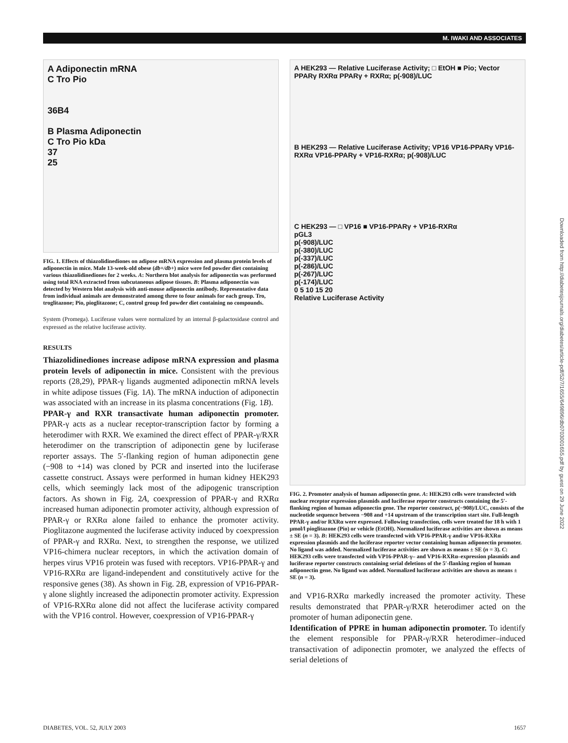M. IWAKI AND ASSOCIATES
Downloaded from http://diabetesjournals.org/diabetes/article-pdf/52/7/1655/649896/db0703001655.pdf by guest on 29 June 2022
A Adiponectin mRNA
C Tro Pio
36B4
B Plasma Adiponectin
C Tro Pio kDa
37
25
FIG. 1. Effects of thiazolidinediones on adipose mRNA expression and plasma protein levels of adiponectin in mice. Male 13-week-old obese (db+/db+) mice were fed powder diet containing various thiazolidinediones for 2 weeks. A: Northern blot analysis for adiponectin was performed using total RNA extracted from subcutaneous adipose tissues. B: Plasma adiponectin was detected by Western blot analysis with anti-mouse adiponectin antibody. Representative data from individual animals are demonstrated among three to four animals for each group. Tro, troglitazone; Pio, pioglitazone; C, control group fed powder diet containing no compounds.
System (Promega). Luciferase values were normalized by an internal β-galactosidase control and expressed as the relative luciferase activity.
RESULTS
Thiazolidinediones increase adipose mRNA expression and plasma protein levels of adiponectin in mice. Consistent with the previous reports (28,29), PPAR-γ ligands augmented adiponectin mRNA levels in white adipose tissues (Fig. 1A). The mRNA induction of adiponectin was associated with an increase in its plasma concentrations (Fig. 1B).
PPAR-γ and RXR transactivate human adiponectin promoter. PPAR-γ acts as a nuclear receptor-transcription factor by forming a heterodimer with RXR. We examined the direct effect of PPAR-γ/RXR heterodimer on the transcription of adiponectin gene by luciferase reporter assays. The 5′-flanking region of human adiponectin gene (−908 to +14) was cloned by PCR and inserted into the luciferase cassette construct. Assays were performed in human kidney HEK293 cells, which seemingly lack most of the adipogenic transcription factors. As shown in Fig. 2A, coexpression of PPAR-γ and RXRα increased human adiponectin promoter activity, although expression of PPAR-γ or RXRα alone failed to enhance the promoter activity. Pioglitazone augmented the luciferase activity induced by coexpression of PPAR-γ and RXRα. Next, to strengthen the response, we utilized VP16-chimera nuclear receptors, in which the activation domain of herpes virus VP16 protein was fused with receptors. VP16-PPAR-γ and VP16-RXRα are ligand-independent and constitutively active for the responsive genes (38). As shown in Fig. 2B, expression of VP16-PPAR-γ alone slightly increased the adiponectin promoter activity. Expression of VP16-RXRα alone did not affect the luciferase activity compared with the VP16 control. However, coexpression of VP16-PPAR-γ
A HEK293 — Relative Luciferase Activity; □ EtOH ■ Pio; Vector PPARγ RXRα PPARγ + RXRα; p(-908)/LUC
B HEK293 — Relative Luciferase Activity; VP16 VP16-PPARγ VP16-RXRα VP16-PPARγ + VP16-RXRα; p(-908)/LUC
C HEK293 — □ VP16 ■ VP16-PPARγ + VP16-RXRα
pGL3
p(-908)/LUC
p(-380)/LUC
p(-337)/LUC
p(-286)/LUC
p(-267)/LUC
p(-174)/LUC
0 5 10 15 20
Relative Luciferase Activity
FIG. 2. Promoter analysis of human adiponectin gene. A: HEK293 cells were transfected with nuclear receptor expression plasmids and luciferase reporter constructs containing the 5′-flanking region of human adiponectin gene. The reporter construct, p(−908)/LUC, consists of the nucleotide sequence between −908 and +14 upstream of the transcription start site. Full-length PPAR-γ and/or RXRα were expressed. Following transfection, cells were treated for 18 h with 1 μmol/l pioglitazone (Pio) or vehicle (EtOH). Normalized luciferase activities are shown as means ± SE (n = 3). B: HEK293 cells were transfected with VP16-PPAR-γ and/or VP16-RXRα expression plasmids and the luciferase reporter vector containing human adiponectin promoter. No ligand was added. Normalized luciferase activities are shown as means ± SE (n = 3). C: HEK293 cells were transfected with VP16-PPAR-γ– and VP16-RXRα–expression plasmids and luciferase reporter constructs containing serial deletions of the 5′-flanking region of human adiponectin gene. No ligand was added. Normalized luciferase activities are shown as means ± SE (n = 3).
and VP16-RXRα markedly increased the promoter activity. These results demonstrated that PPAR-γ/RXR heterodimer acted on the promoter of human adiponectin gene.
Identification of PPRE in human adiponectin promoter. To identify the element responsible for PPAR-γ/RXR heterodimer–induced transactivation of adiponectin promoter, we analyzed the effects of serial deletions of
DIABETES, VOL. 52, JULY 2003 1657